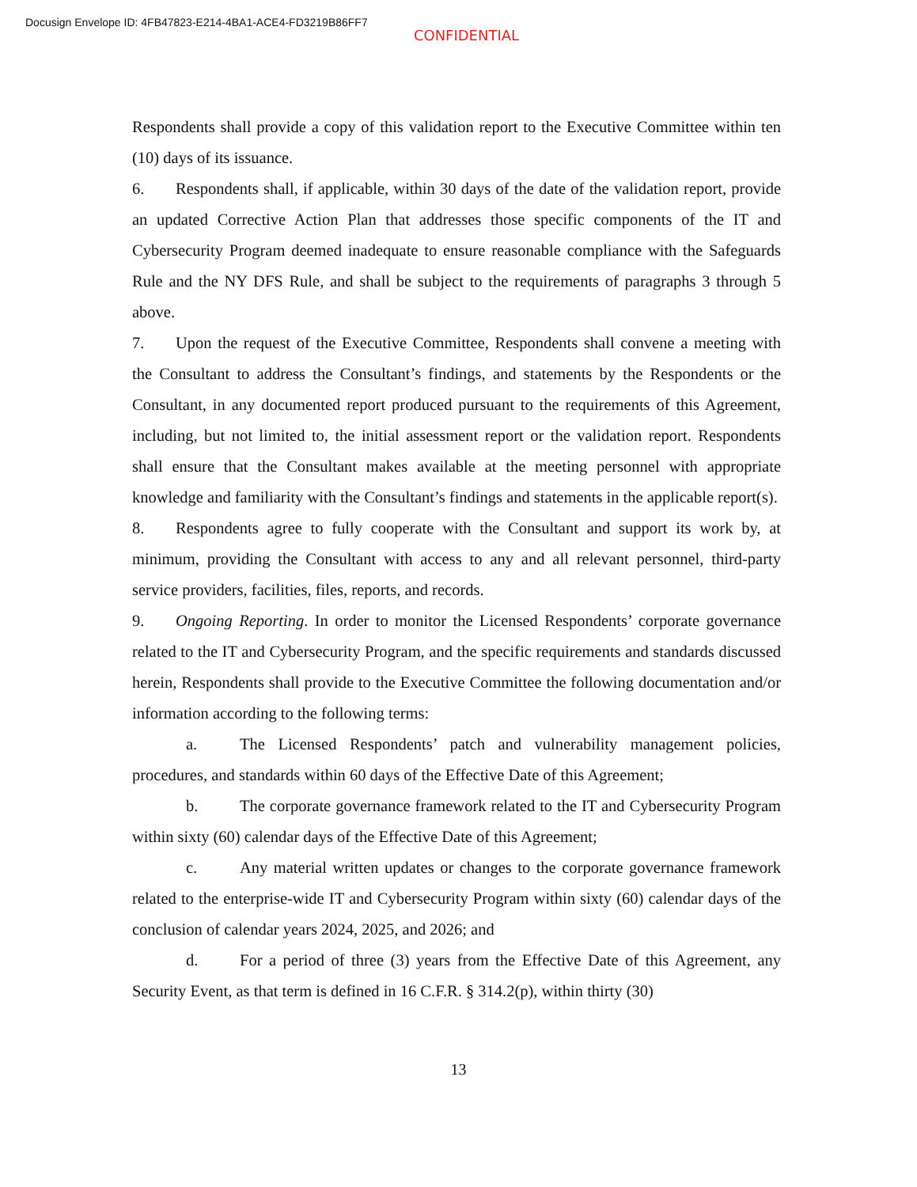Docusign Envelope ID: 4FB47823-E214-4BA1-ACE4-FD3219B86FF7
CONFIDENTIAL
Respondents shall provide a copy of this validation report to the Executive Committee within ten (10) days of its issuance.
6. Respondents shall, if applicable, within 30 days of the date of the validation report, provide an updated Corrective Action Plan that addresses those specific components of the IT and Cybersecurity Program deemed inadequate to ensure reasonable compliance with the Safeguards Rule and the NY DFS Rule, and shall be subject to the requirements of paragraphs 3 through 5 above.
7. Upon the request of the Executive Committee, Respondents shall convene a meeting with the Consultant to address the Consultant’s findings, and statements by the Respondents or the Consultant, in any documented report produced pursuant to the requirements of this Agreement, including, but not limited to, the initial assessment report or the validation report. Respondents shall ensure that the Consultant makes available at the meeting personnel with appropriate knowledge and familiarity with the Consultant’s findings and statements in the applicable report(s).
8. Respondents agree to fully cooperate with the Consultant and support its work by, at minimum, providing the Consultant with access to any and all relevant personnel, third-party service providers, facilities, files, reports, and records.
9. Ongoing Reporting. In order to monitor the Licensed Respondents’ corporate governance related to the IT and Cybersecurity Program, and the specific requirements and standards discussed herein, Respondents shall provide to the Executive Committee the following documentation and/or information according to the following terms:
a. The Licensed Respondents’ patch and vulnerability management policies, procedures, and standards within 60 days of the Effective Date of this Agreement;
b. The corporate governance framework related to the IT and Cybersecurity Program within sixty (60) calendar days of the Effective Date of this Agreement;
c. Any material written updates or changes to the corporate governance framework related to the enterprise-wide IT and Cybersecurity Program within sixty (60) calendar days of the conclusion of calendar years 2024, 2025, and 2026; and
d. For a period of three (3) years from the Effective Date of this Agreement, any Security Event, as that term is defined in 16 C.F.R. § 314.2(p), within thirty (30)
13